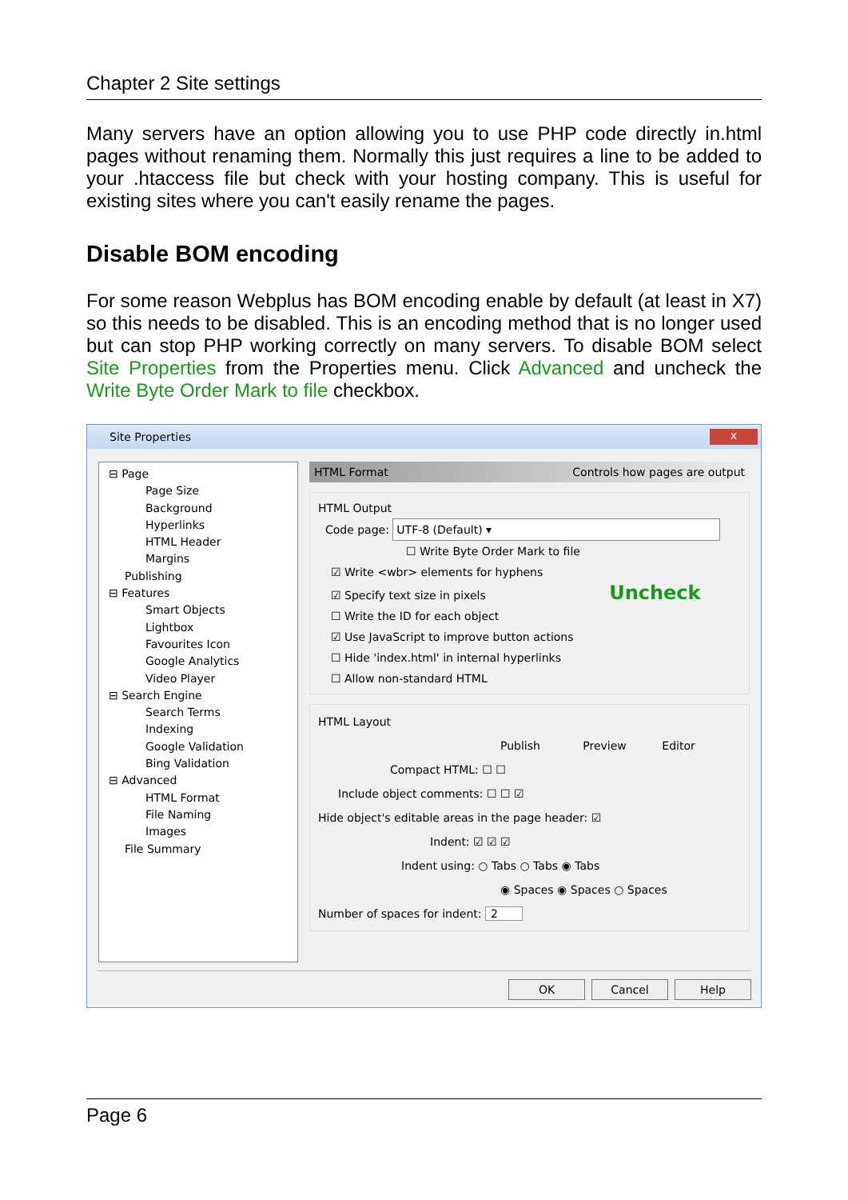Chapter 2 Site settings
Many servers have an option allowing you to use PHP code directly in.html pages without renaming them. Normally this just requires a line to be added to your .htaccess file but check with your hosting company. This is useful for existing sites where you can't easily rename the pages.
Disable BOM encoding
For some reason Webplus has BOM encoding enable by default (at least in X7) so this needs to be disabled. This is an encoding method that is no longer used but can stop PHP working correctly on many servers. To disable BOM select Site Properties from the Properties menu. Click Advanced and uncheck the Write Byte Order Mark to file checkbox.
Site Properties x
⊟ Page
Page Size
Background
Hyperlinks
HTML Header
Margins
Publishing
⊟ Features
Smart Objects
Lightbox
Favourites Icon
Google Analytics
Video Player
⊟ Search Engine
Search Terms
Indexing
Google Validation
Bing Validation
⊟ Advanced
HTML Format
File Naming
Images
File Summary
HTML Format Controls how pages are output
HTML Output
Code page: UTF-8 (Default) ▾
☐ Write Byte Order Mark to file
☑ Write <wbr> elements for hyphens
☑ Specify text size in pixels Uncheck
☐ Write the ID for each object
☑ Use JavaScript to improve button actions
☐ Hide 'index.html' in internal hyperlinks
☐ Allow non-standard HTML
HTML Layout
Publish Preview Editor
Compact HTML: ☐ ☐
Include object comments: ☐ ☐ ☑
Hide object's editable areas in the page header: ☑
Indent: ☑ ☑ ☑
Indent using: ○ Tabs ○ Tabs ◉ Tabs
◉ Spaces ◉ Spaces ○ Spaces
Number of spaces for indent: 2
OK Cancel Help
Page 6